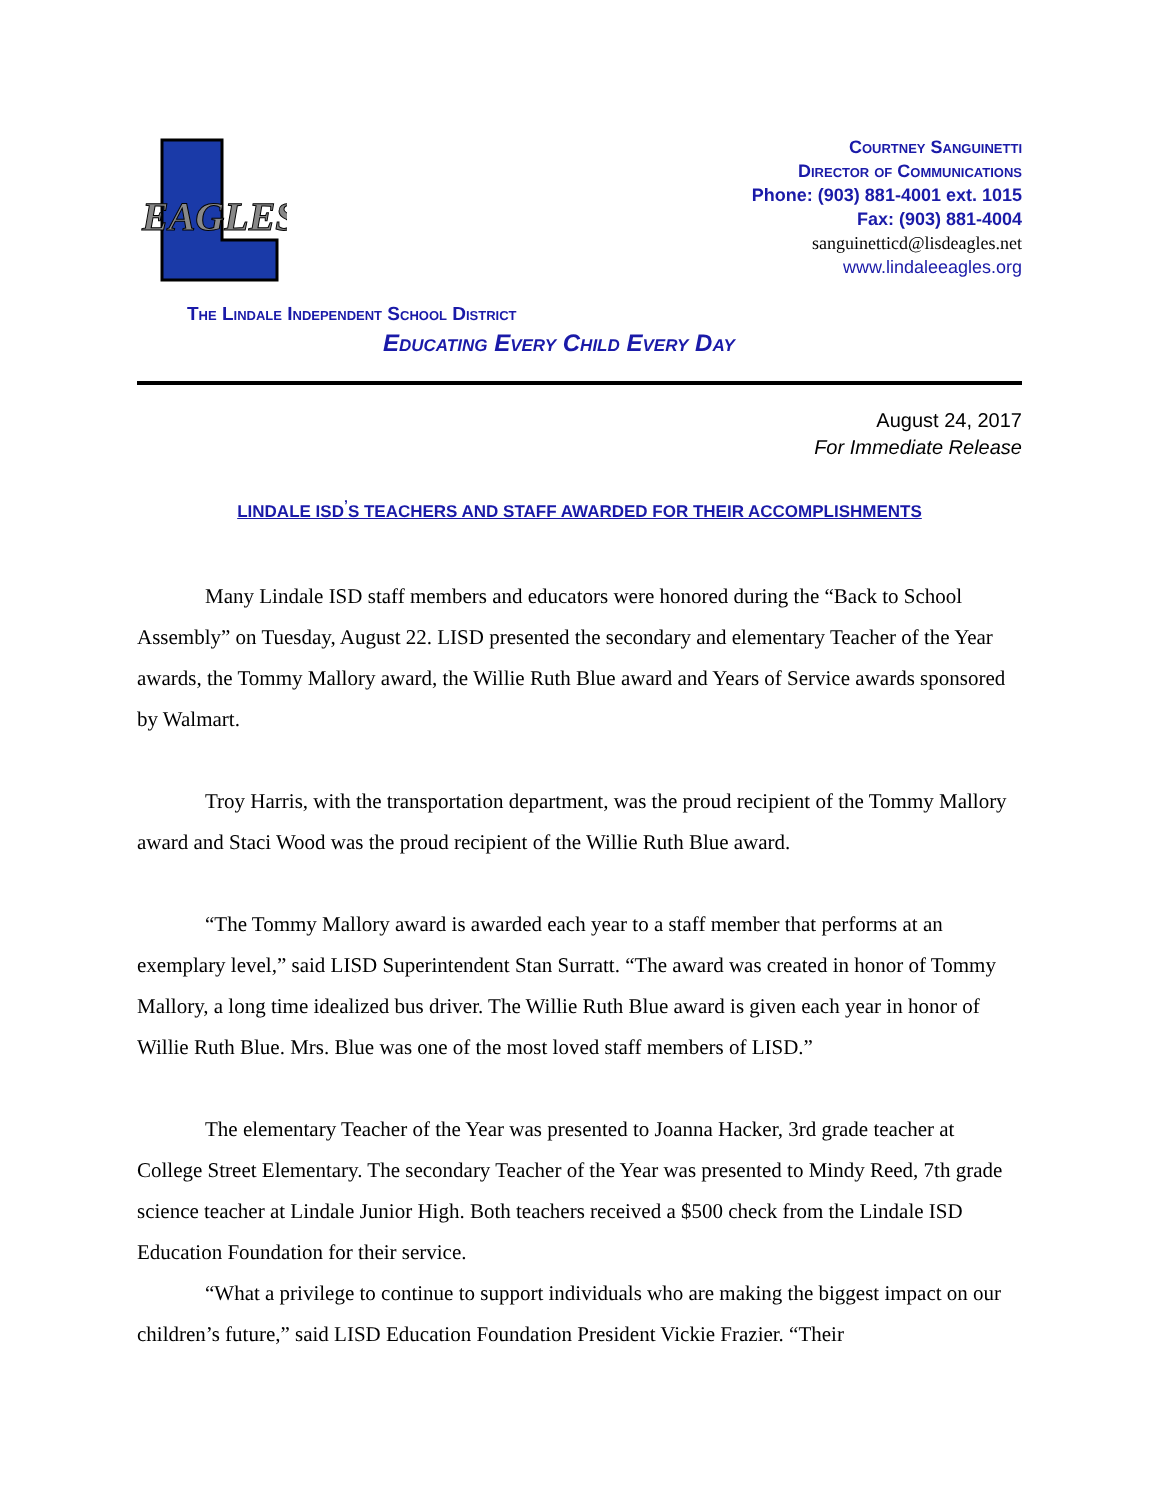EAGLES
Courtney Sanguinetti
Director of Communications
Phone: (903) 881-4001 ext. 1015
Fax: (903) 881-4004
sanguinetticd@lisdeagles.net
www.lindaleeagles.org
The Lindale Independent School District
Educating Every Child Every Day
August 24, 2017
For Immediate Release
LINDALE ISD<sup>’</sup>S TEACHERS AND STAFF AWARDED FOR THEIR ACCOMPLISHMENTS
Many Lindale ISD staff members and educators were honored during the “Back to School Assembly” on Tuesday, August 22. LISD presented the secondary and elementary Teacher of the Year awards, the Tommy Mallory award, the Willie Ruth Blue award and Years of Service awards sponsored by Walmart.
Troy Harris, with the transportation department, was the proud recipient of the Tommy Mallory award and Staci Wood was the proud recipient of the Willie Ruth Blue award.
“The Tommy Mallory award is awarded each year to a staff member that performs at an exemplary level,” said LISD Superintendent Stan Surratt. “The award was created in honor of Tommy Mallory, a long time idealized bus driver. The Willie Ruth Blue award is given each year in honor of Willie Ruth Blue. Mrs. Blue was one of the most loved staff members of LISD.”
The elementary Teacher of the Year was presented to Joanna Hacker, 3rd grade teacher at College Street Elementary. The secondary Teacher of the Year was presented to Mindy Reed, 7th grade science teacher at Lindale Junior High. Both teachers received a $500 check from the Lindale ISD Education Foundation for their service.
“What a privilege to continue to support individuals who are making the biggest impact on our children’s future,” said LISD Education Foundation President Vickie Frazier. “Their